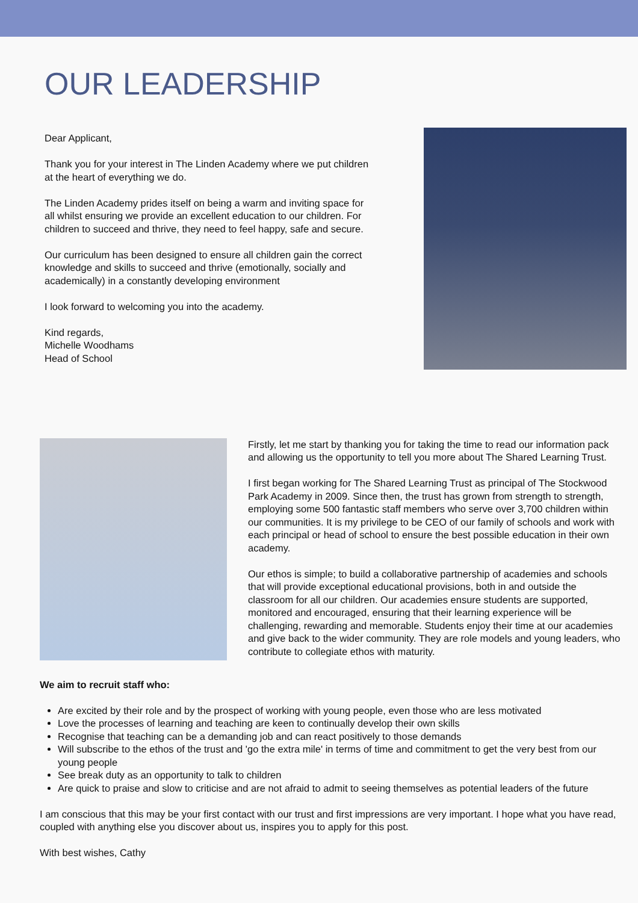OUR LEADERSHIP
Dear Applicant,
Thank you for your interest in The Linden Academy where we put children at the heart of everything we do.
The Linden Academy prides itself on being a warm and inviting space for all whilst ensuring we provide an excellent education to our children. For children to succeed and thrive, they need to feel happy, safe and secure.
Our curriculum has been designed to ensure all children gain the correct knowledge and skills to succeed and thrive (emotionally, socially and academically) in a constantly developing environment
I look forward to welcoming you into the academy.
Kind regards,
Michelle Woodhams
Head of School
Firstly, let me start by thanking you for taking the time to read our information pack and allowing us the opportunity to tell you more about The Shared Learning Trust.
I first began working for The Shared Learning Trust as principal of The Stockwood Park Academy in 2009. Since then, the trust has grown from strength to strength, employing some 500 fantastic staff members who serve over 3,700 children within our communities. It is my privilege to be CEO of our family of schools and work with each principal or head of school to ensure the best possible education in their own academy.
Our ethos is simple; to build a collaborative partnership of academies and schools that will provide exceptional educational provisions, both in and outside the classroom for all our children. Our academies ensure students are supported, monitored and encouraged, ensuring that their learning experience will be challenging, rewarding and memorable. Students enjoy their time at our academies and give back to the wider community. They are role models and young leaders, who contribute to collegiate ethos with maturity.
We aim to recruit staff who:
Are excited by their role and by the prospect of working with young people, even those who are less motivated
Love the processes of learning and teaching are keen to continually develop their own skills
Recognise that teaching can be a demanding job and can react positively to those demands
Will subscribe to the ethos of the trust and 'go the extra mile' in terms of time and commitment to get the very best from our young people
See break duty as an opportunity to talk to children
Are quick to praise and slow to criticise and are not afraid to admit to seeing themselves as potential leaders of the future
I am conscious that this may be your first contact with our trust and first impressions are very important. I hope what you have read, coupled with anything else you discover about us, inspires you to apply for this post.
With best wishes, Cathy